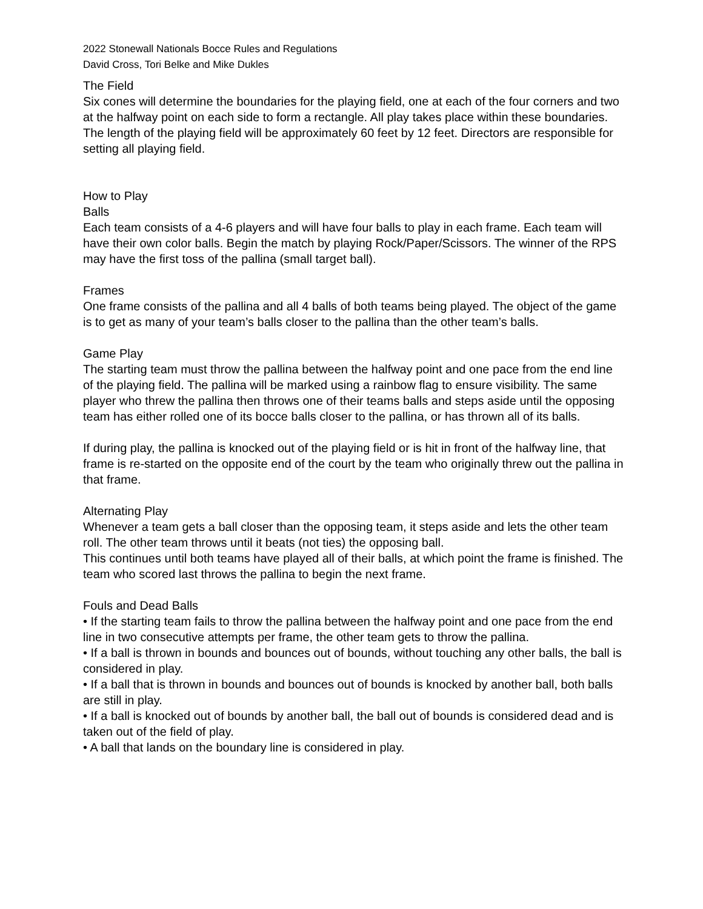2022 Stonewall Nationals Bocce Rules and Regulations
David Cross, Tori Belke and Mike Dukles
The Field
Six cones will determine the boundaries for the playing field, one at each of the four corners and two at the halfway point on each side to form a rectangle. All play takes place within these boundaries. The length of the playing field will be approximately 60 feet by 12 feet. Directors are responsible for setting all playing field.
How to Play
Balls
Each team consists of a 4-6 players and will have four balls to play in each frame. Each team will have their own color balls. Begin the match by playing Rock/Paper/Scissors. The winner of the RPS may have the first toss of the pallina (small target ball).
Frames
One frame consists of the pallina and all 4 balls of both teams being played. The object of the game is to get as many of your team’s balls closer to the pallina than the other team’s balls.
Game Play
The starting team must throw the pallina between the halfway point and one pace from the end line of the playing field. The pallina will be marked using a rainbow flag to ensure visibility. The same player who threw the pallina then throws one of their teams balls and steps aside until the opposing team has either rolled one of its bocce balls closer to the pallina, or has thrown all of its balls.
If during play, the pallina is knocked out of the playing field or is hit in front of the halfway line, that frame is re-started on the opposite end of the court by the team who originally threw out the pallina in that frame.
Alternating Play
Whenever a team gets a ball closer than the opposing team, it steps aside and lets the other team roll. The other team throws until it beats (not ties) the opposing ball.
This continues until both teams have played all of their balls, at which point the frame is finished. The team who scored last throws the pallina to begin the next frame.
Fouls and Dead Balls
• If the starting team fails to throw the pallina between the halfway point and one pace from the end line in two consecutive attempts per frame, the other team gets to throw the pallina.
• If a ball is thrown in bounds and bounces out of bounds, without touching any other balls, the ball is considered in play.
• If a ball that is thrown in bounds and bounces out of bounds is knocked by another ball, both balls are still in play.
• If a ball is knocked out of bounds by another ball, the ball out of bounds is considered dead and is taken out of the field of play.
• A ball that lands on the boundary line is considered in play.